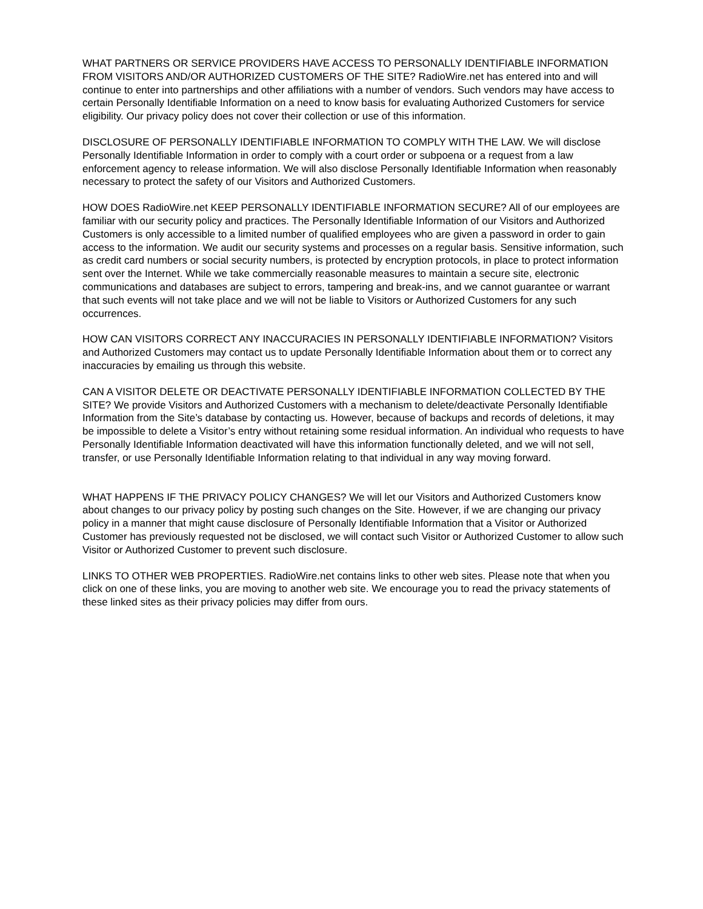WHAT PARTNERS OR SERVICE PROVIDERS HAVE ACCESS TO PERSONALLY IDENTIFIABLE INFORMATION FROM VISITORS AND/OR AUTHORIZED CUSTOMERS OF THE SITE? RadioWire.net has entered into and will continue to enter into partnerships and other affiliations with a number of vendors. Such vendors may have access to certain Personally Identifiable Information on a need to know basis for evaluating Authorized Customers for service eligibility. Our privacy policy does not cover their collection or use of this information.
DISCLOSURE OF PERSONALLY IDENTIFIABLE INFORMATION TO COMPLY WITH THE LAW. We will disclose Personally Identifiable Information in order to comply with a court order or subpoena or a request from a law enforcement agency to release information. We will also disclose Personally Identifiable Information when reasonably necessary to protect the safety of our Visitors and Authorized Customers.
HOW DOES RadioWire.net KEEP PERSONALLY IDENTIFIABLE INFORMATION SECURE? All of our employees are familiar with our security policy and practices. The Personally Identifiable Information of our Visitors and Authorized Customers is only accessible to a limited number of qualified employees who are given a password in order to gain access to the information. We audit our security systems and processes on a regular basis. Sensitive information, such as credit card numbers or social security numbers, is protected by encryption protocols, in place to protect information sent over the Internet. While we take commercially reasonable measures to maintain a secure site, electronic communications and databases are subject to errors, tampering and break-ins, and we cannot guarantee or warrant that such events will not take place and we will not be liable to Visitors or Authorized Customers for any such occurrences.
HOW CAN VISITORS CORRECT ANY INACCURACIES IN PERSONALLY IDENTIFIABLE INFORMATION? Visitors and Authorized Customers may contact us to update Personally Identifiable Information about them or to correct any inaccuracies by emailing us through this website.
CAN A VISITOR DELETE OR DEACTIVATE PERSONALLY IDENTIFIABLE INFORMATION COLLECTED BY THE SITE? We provide Visitors and Authorized Customers with a mechanism to delete/deactivate Personally Identifiable Information from the Site’s database by contacting us. However, because of backups and records of deletions, it may be impossible to delete a Visitor’s entry without retaining some residual information. An individual who requests to have Personally Identifiable Information deactivated will have this information functionally deleted, and we will not sell, transfer, or use Personally Identifiable Information relating to that individual in any way moving forward.
WHAT HAPPENS IF THE PRIVACY POLICY CHANGES? We will let our Visitors and Authorized Customers know about changes to our privacy policy by posting such changes on the Site. However, if we are changing our privacy policy in a manner that might cause disclosure of Personally Identifiable Information that a Visitor or Authorized Customer has previously requested not be disclosed, we will contact such Visitor or Authorized Customer to allow such Visitor or Authorized Customer to prevent such disclosure.
LINKS TO OTHER WEB PROPERTIES. RadioWire.net contains links to other web sites. Please note that when you click on one of these links, you are moving to another web site. We encourage you to read the privacy statements of these linked sites as their privacy policies may differ from ours.